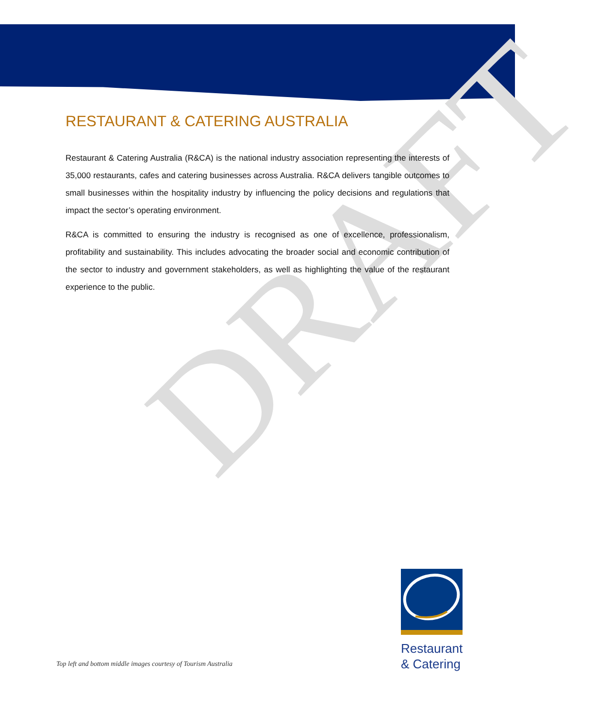DRAFT
RESTAURANT & CATERING AUSTRALIA
Restaurant & Catering Australia (R&CA) is the national industry association representing the interests of 35,000 restaurants, cafes and catering businesses across Australia. R&CA delivers tangible outcomes to small businesses within the hospitality industry by influencing the policy decisions and regulations that impact the sector’s operating environment.
R&CA is committed to ensuring the industry is recognised as one of excellence, professionalism, profitability and sustainability. This includes advocating the broader social and economic contribution of the sector to industry and government stakeholders, as well as highlighting the value of the restaurant experience to the public.
Top left and bottom middle images courtesy of Tourism Australia
Restaurant
& Catering